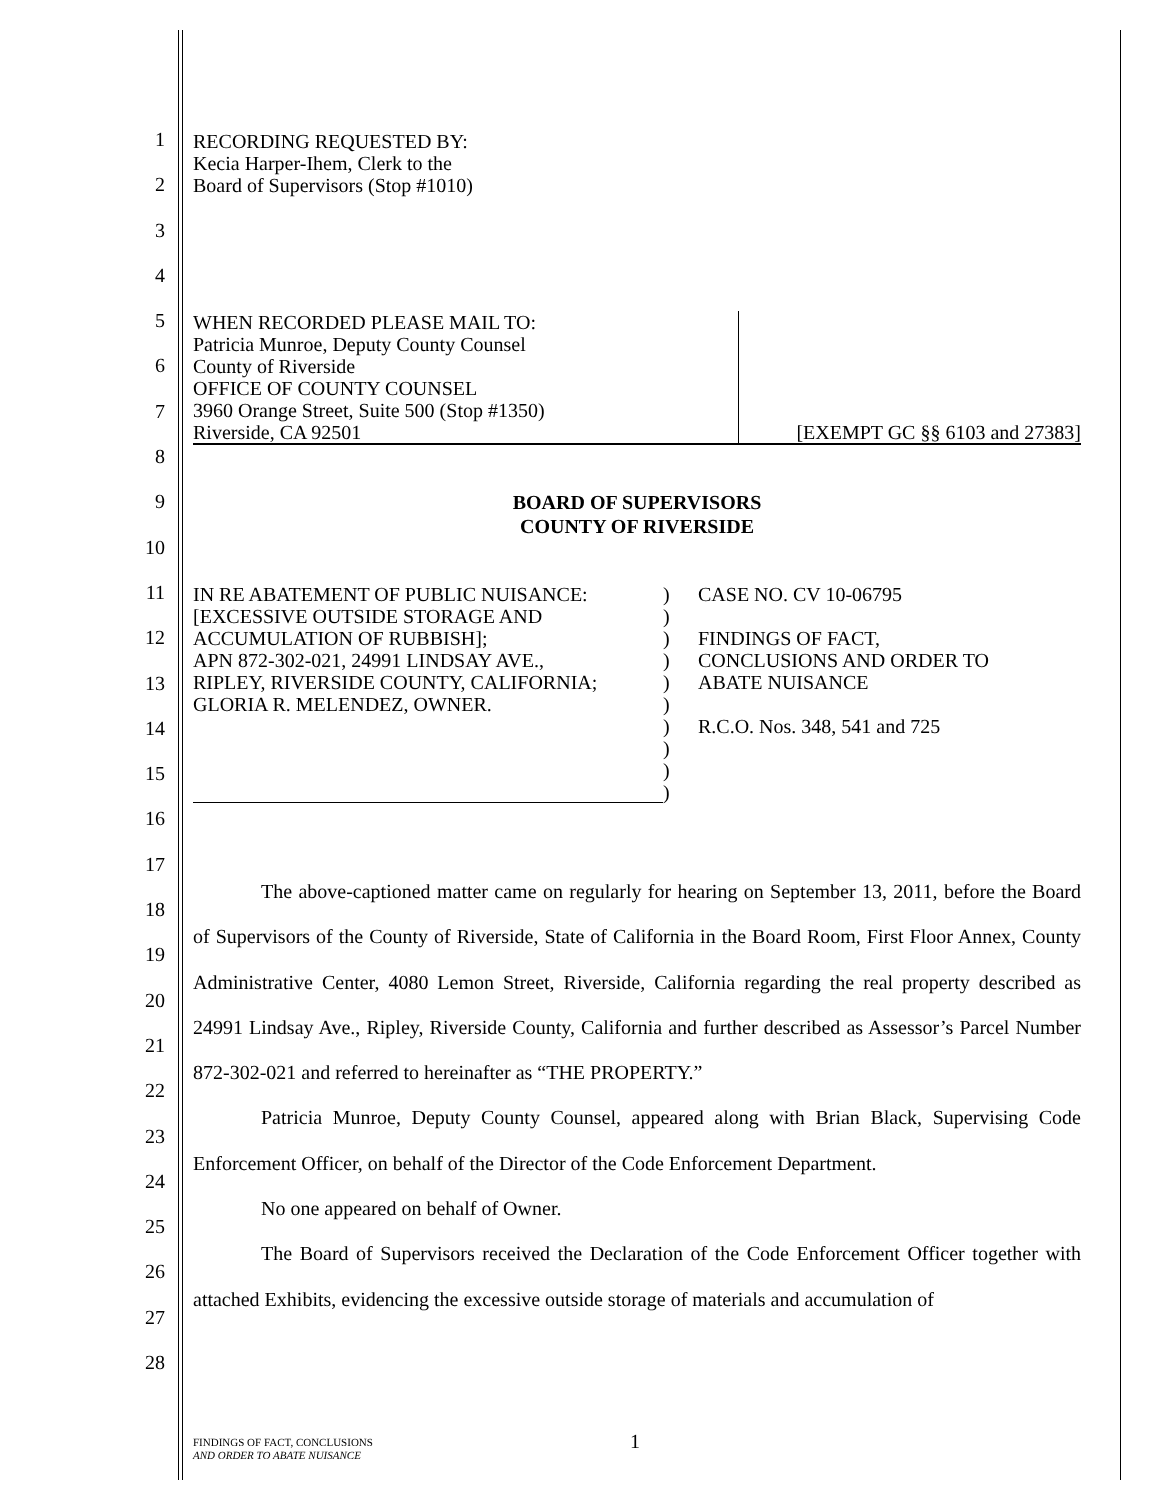1
2
3
4
5
6
7
8
9
10
11
12
13
14
15
16
17
18
19
20
21
22
23
24
25
26
27
28
RECORDING REQUESTED BY:
Kecia Harper-Ihem, Clerk to the
Board of Supervisors (Stop #1010)
WHEN RECORDED PLEASE MAIL TO:
Patricia Munroe, Deputy County Counsel
County of Riverside
OFFICE OF COUNTY COUNSEL
3960 Orange Street, Suite 500 (Stop #1350)
Riverside, CA 92501
[EXEMPT GC §§ 6103 and 27383]
BOARD OF SUPERVISORS
COUNTY OF RIVERSIDE
IN RE ABATEMENT OF PUBLIC NUISANCE:
[EXCESSIVE OUTSIDE STORAGE AND
ACCUMULATION OF RUBBISH];
APN 872-302-021, 24991 LINDSAY AVE.,
RIPLEY, RIVERSIDE COUNTY, CALIFORNIA;
GLORIA R. MELENDEZ, OWNER.
)
)
)
)
)
)
)
)
)
)
CASE NO. CV 10-06795
FINDINGS OF FACT,
CONCLUSIONS AND ORDER TO
ABATE NUISANCE
R.C.O. Nos. 348, 541 and 725
The above-captioned matter came on regularly for hearing on September 13, 2011, before the Board of Supervisors of the County of Riverside, State of California in the Board Room, First Floor Annex, County Administrative Center, 4080 Lemon Street, Riverside, California regarding the real property described as 24991 Lindsay Ave., Ripley, Riverside County, California and further described as Assessor’s Parcel Number 872-302-021 and referred to hereinafter as “THE PROPERTY.”
Patricia Munroe, Deputy County Counsel, appeared along with Brian Black, Supervising Code Enforcement Officer, on behalf of the Director of the Code Enforcement Department.
No one appeared on behalf of Owner.
The Board of Supervisors received the Declaration of the Code Enforcement Officer together with attached Exhibits, evidencing the excessive outside storage of materials and accumulation of
FINDINGS OF FACT, CONCLUSIONS
AND ORDER TO ABATE NUISANCE
1